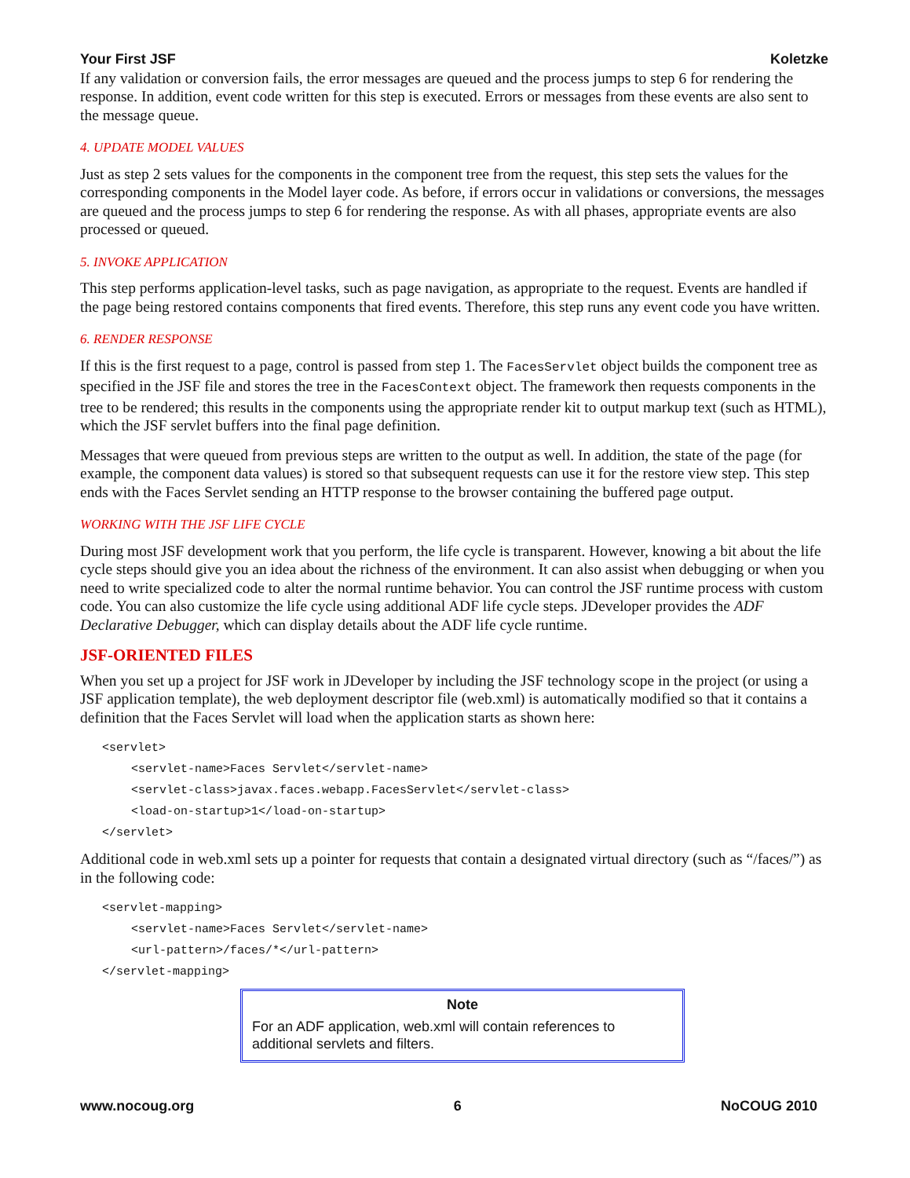Your First JSF Koletzke
If any validation or conversion fails, the error messages are queued and the process jumps to step 6 for rendering the response. In addition, event code written for this step is executed. Errors or messages from these events are also sent to the message queue.
4. UPDATE MODEL VALUES
Just as step 2 sets values for the components in the component tree from the request, this step sets the values for the corresponding components in the Model layer code. As before, if errors occur in validations or conversions, the messages are queued and the process jumps to step 6 for rendering the response. As with all phases, appropriate events are also processed or queued.
5. INVOKE APPLICATION
This step performs application-level tasks, such as page navigation, as appropriate to the request. Events are handled if the page being restored contains components that fired events. Therefore, this step runs any event code you have written.
6. RENDER RESPONSE
If this is the first request to a page, control is passed from step 1. The FacesServlet object builds the component tree as specified in the JSF file and stores the tree in the FacesContext object. The framework then requests components in the tree to be rendered; this results in the components using the appropriate render kit to output markup text (such as HTML), which the JSF servlet buffers into the final page definition.
Messages that were queued from previous steps are written to the output as well. In addition, the state of the page (for example, the component data values) is stored so that subsequent requests can use it for the restore view step. This step ends with the Faces Servlet sending an HTTP response to the browser containing the buffered page output.
WORKING WITH THE JSF LIFE CYCLE
During most JSF development work that you perform, the life cycle is transparent. However, knowing a bit about the life cycle steps should give you an idea about the richness of the environment. It can also assist when debugging or when you need to write specialized code to alter the normal runtime behavior. You can control the JSF runtime process with custom code. You can also customize the life cycle using additional ADF life cycle steps. JDeveloper provides the ADF Declarative Debugger, which can display details about the ADF life cycle runtime.
JSF-ORIENTED FILES
When you set up a project for JSF work in JDeveloper by including the JSF technology scope in the project (or using a JSF application template), the web deployment descriptor file (web.xml) is automatically modified so that it contains a definition that the Faces Servlet will load when the application starts as shown here:
<servlet>
<servlet-name>Faces Servlet</servlet-name>
<servlet-class>javax.faces.webapp.FacesServlet</servlet-class>
<load-on-startup>1</load-on-startup>
</servlet>
Additional code in web.xml sets up a pointer for requests that contain a designated virtual directory (such as “/faces/”) as in the following code:
<servlet-mapping>
<servlet-name>Faces Servlet</servlet-name>
<url-pattern>/faces/*</url-pattern>
</servlet-mapping>
Note
For an ADF application, web.xml will contain references to additional servlets and filters.
www.nocoug.org 6 NoCOUG 2010